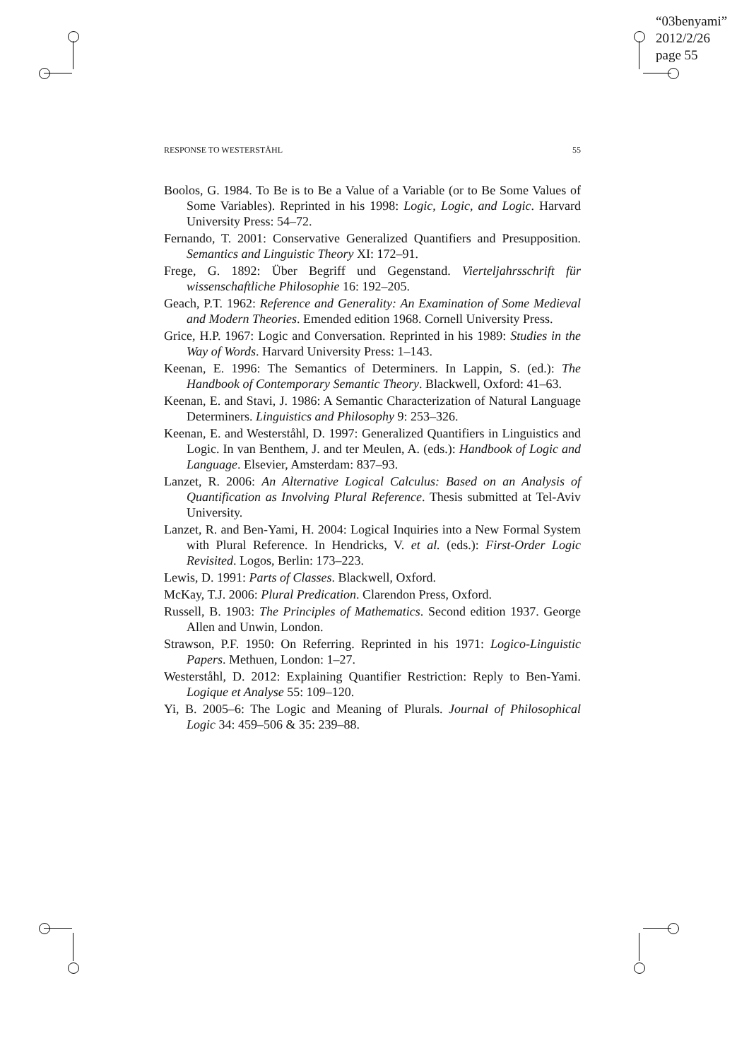“03benyami”
2012/2/26
page 55
RESPONSE TO WESTERSTÅHL 55
Boolos, G. 1984. To Be is to Be a Value of a Variable (or to Be Some Values of Some Variables). Reprinted in his 1998: Logic, Logic, and Logic. Harvard University Press: 54–72.
Fernando, T. 2001: Conservative Generalized Quantifiers and Presupposition. Semantics and Linguistic Theory XI: 172–91.
Frege, G. 1892: Über Begriff und Gegenstand. Vierteljahrsschrift für wissenschaftliche Philosophie 16: 192–205.
Geach, P.T. 1962: Reference and Generality: An Examination of Some Medieval and Modern Theories. Emended edition 1968. Cornell University Press.
Grice, H.P. 1967: Logic and Conversation. Reprinted in his 1989: Studies in the Way of Words. Harvard University Press: 1–143.
Keenan, E. 1996: The Semantics of Determiners. In Lappin, S. (ed.): The Handbook of Contemporary Semantic Theory. Blackwell, Oxford: 41–63.
Keenan, E. and Stavi, J. 1986: A Semantic Characterization of Natural Language Determiners. Linguistics and Philosophy 9: 253–326.
Keenan, E. and Westerståhl, D. 1997: Generalized Quantifiers in Linguistics and Logic. In van Benthem, J. and ter Meulen, A. (eds.): Handbook of Logic and Language. Elsevier, Amsterdam: 837–93.
Lanzet, R. 2006: An Alternative Logical Calculus: Based on an Analysis of Quantification as Involving Plural Reference. Thesis submitted at Tel-Aviv University.
Lanzet, R. and Ben-Yami, H. 2004: Logical Inquiries into a New Formal System with Plural Reference. In Hendricks, V. et al. (eds.): First-Order Logic Revisited. Logos, Berlin: 173–223.
Lewis, D. 1991: Parts of Classes. Blackwell, Oxford.
McKay, T.J. 2006: Plural Predication. Clarendon Press, Oxford.
Russell, B. 1903: The Principles of Mathematics. Second edition 1937. George Allen and Unwin, London.
Strawson, P.F. 1950: On Referring. Reprinted in his 1971: Logico-Linguistic Papers. Methuen, London: 1–27.
Westerståhl, D. 2012: Explaining Quantifier Restriction: Reply to Ben-Yami. Logique et Analyse 55: 109–120.
Yi, B. 2005–6: The Logic and Meaning of Plurals. Journal of Philosophical Logic 34: 459–506 & 35: 239–88.